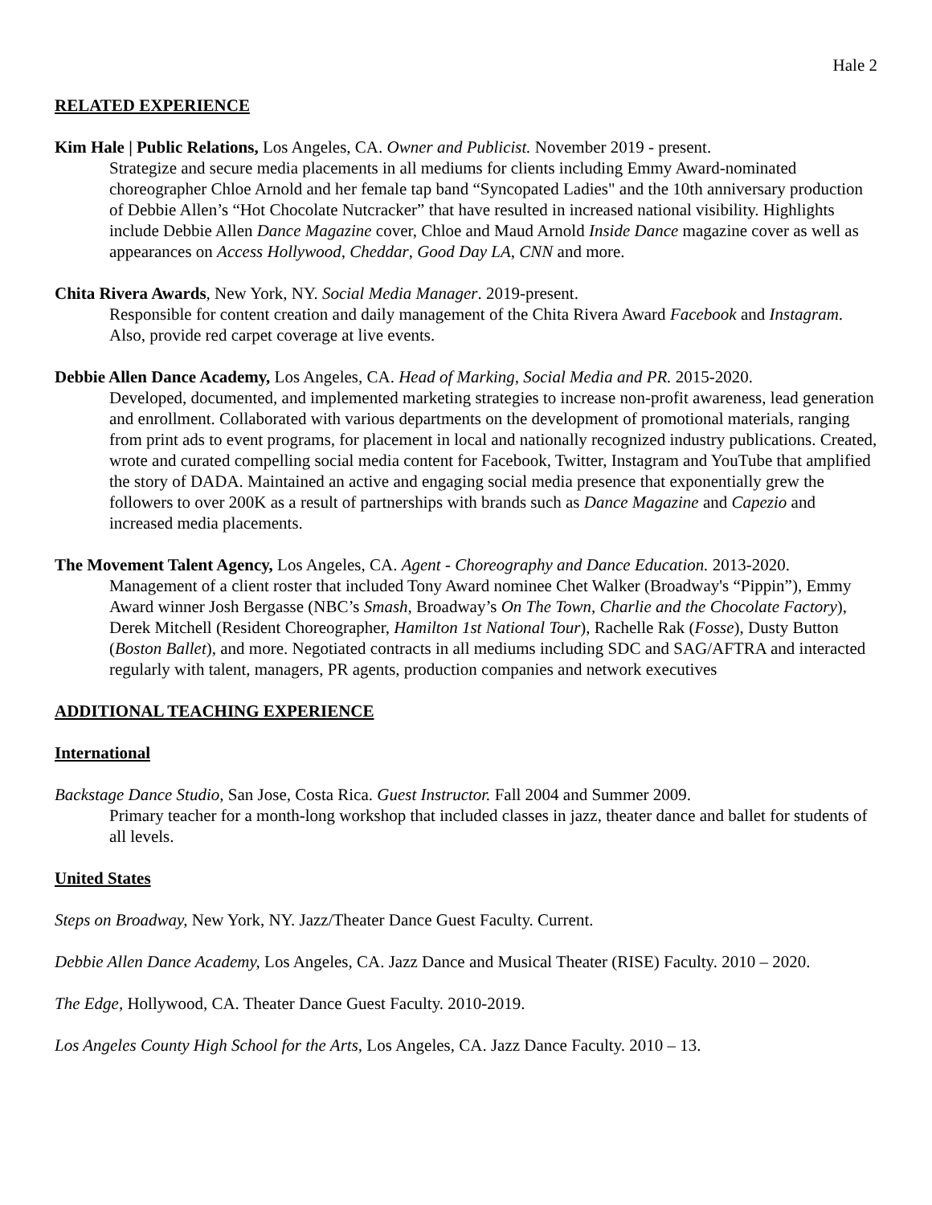Hale 2
RELATED EXPERIENCE
Kim Hale | Public Relations, Los Angeles, CA. Owner and Publicist. November 2019 - present.
Strategize and secure media placements in all mediums for clients including Emmy Award-nominated choreographer Chloe Arnold and her female tap band “Syncopated Ladies" and the 10th anniversary production of Debbie Allen’s “Hot Chocolate Nutcracker” that have resulted in increased national visibility. Highlights include Debbie Allen Dance Magazine cover, Chloe and Maud Arnold Inside Dance magazine cover as well as appearances on Access Hollywood, Cheddar, Good Day LA, CNN and more.
Chita Rivera Awards, New York, NY. Social Media Manager. 2019-present.
Responsible for content creation and daily management of the Chita Rivera Award Facebook and Instagram. Also, provide red carpet coverage at live events.
Debbie Allen Dance Academy, Los Angeles, CA. Head of Marking, Social Media and PR. 2015-2020.
Developed, documented, and implemented marketing strategies to increase non-profit awareness, lead generation and enrollment. Collaborated with various departments on the development of promotional materials, ranging from print ads to event programs, for placement in local and nationally recognized industry publications. Created, wrote and curated compelling social media content for Facebook, Twitter, Instagram and YouTube that amplified the story of DADA. Maintained an active and engaging social media presence that exponentially grew the followers to over 200K as a result of partnerships with brands such as Dance Magazine and Capezio and increased media placements.
The Movement Talent Agency, Los Angeles, CA. Agent - Choreography and Dance Education. 2013-2020.
Management of a client roster that included Tony Award nominee Chet Walker (Broadway's “Pippin”), Emmy Award winner Josh Bergasse (NBC’s Smash, Broadway’s On The Town, Charlie and the Chocolate Factory), Derek Mitchell (Resident Choreographer, Hamilton 1st National Tour), Rachelle Rak (Fosse), Dusty Button (Boston Ballet), and more. Negotiated contracts in all mediums including SDC and SAG/AFTRA and interacted regularly with talent, managers, PR agents, production companies and network executives
ADDITIONAL TEACHING EXPERIENCE
International
Backstage Dance Studio, San Jose, Costa Rica. Guest Instructor. Fall 2004 and Summer 2009.
Primary teacher for a month-long workshop that included classes in jazz, theater dance and ballet for students of all levels.
United States
Steps on Broadway, New York, NY. Jazz/Theater Dance Guest Faculty. Current.
Debbie Allen Dance Academy, Los Angeles, CA. Jazz Dance and Musical Theater (RISE) Faculty. 2010 – 2020.
The Edge, Hollywood, CA. Theater Dance Guest Faculty. 2010-2019.
Los Angeles County High School for the Arts, Los Angeles, CA. Jazz Dance Faculty. 2010 – 13.